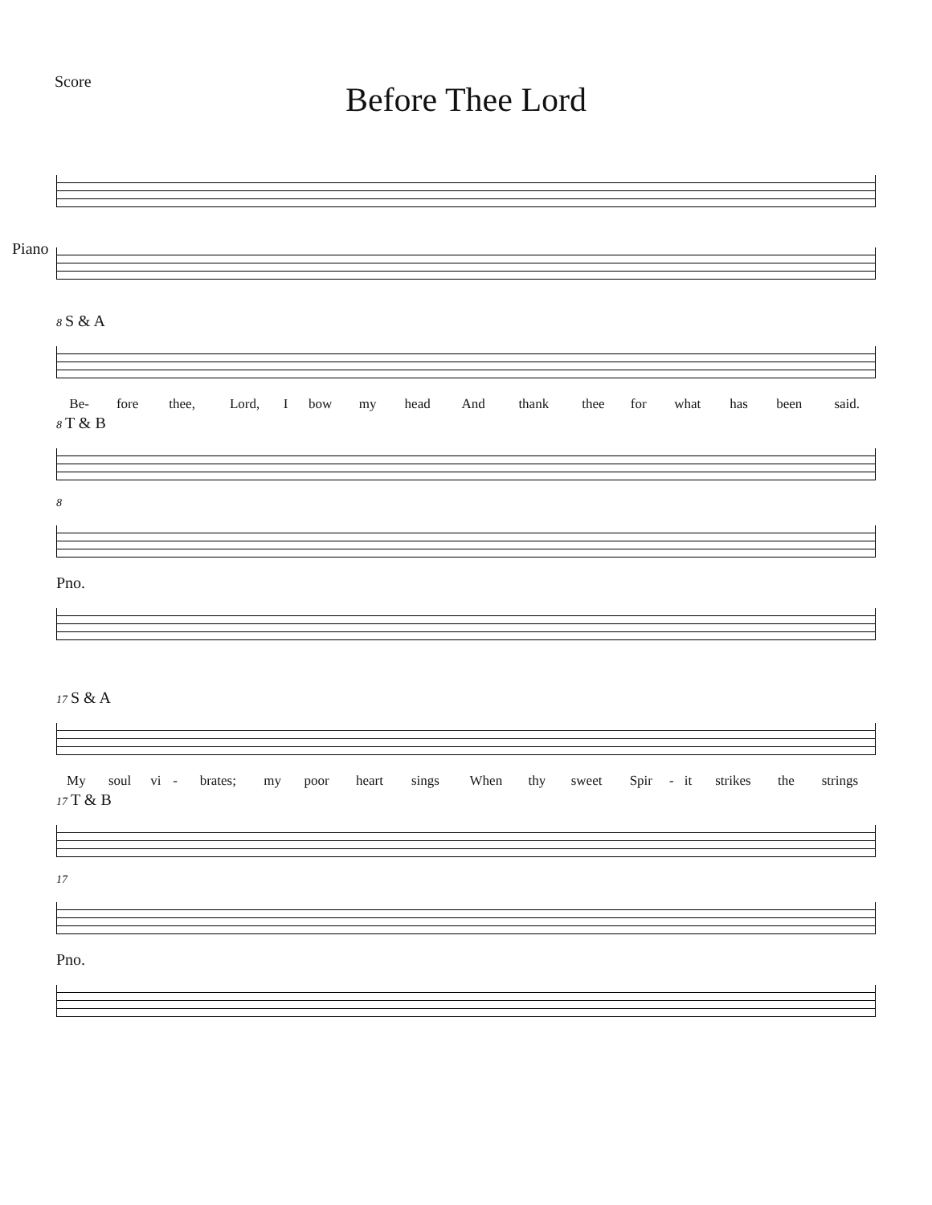Score
Before Thee Lord
Piano
8 S & A
| Be- | fore | thee, | Lord, | I | bow | my | head | And | thank | thee | for | what | has | been | said. |
8 T & B
8
Pno.
17 S & A
| My | soul | vi | - | brates; | my | poor | heart | sings | When | thy | sweet | Spir | - | it | strikes | the | strings |
17 T & B
17
Pno.